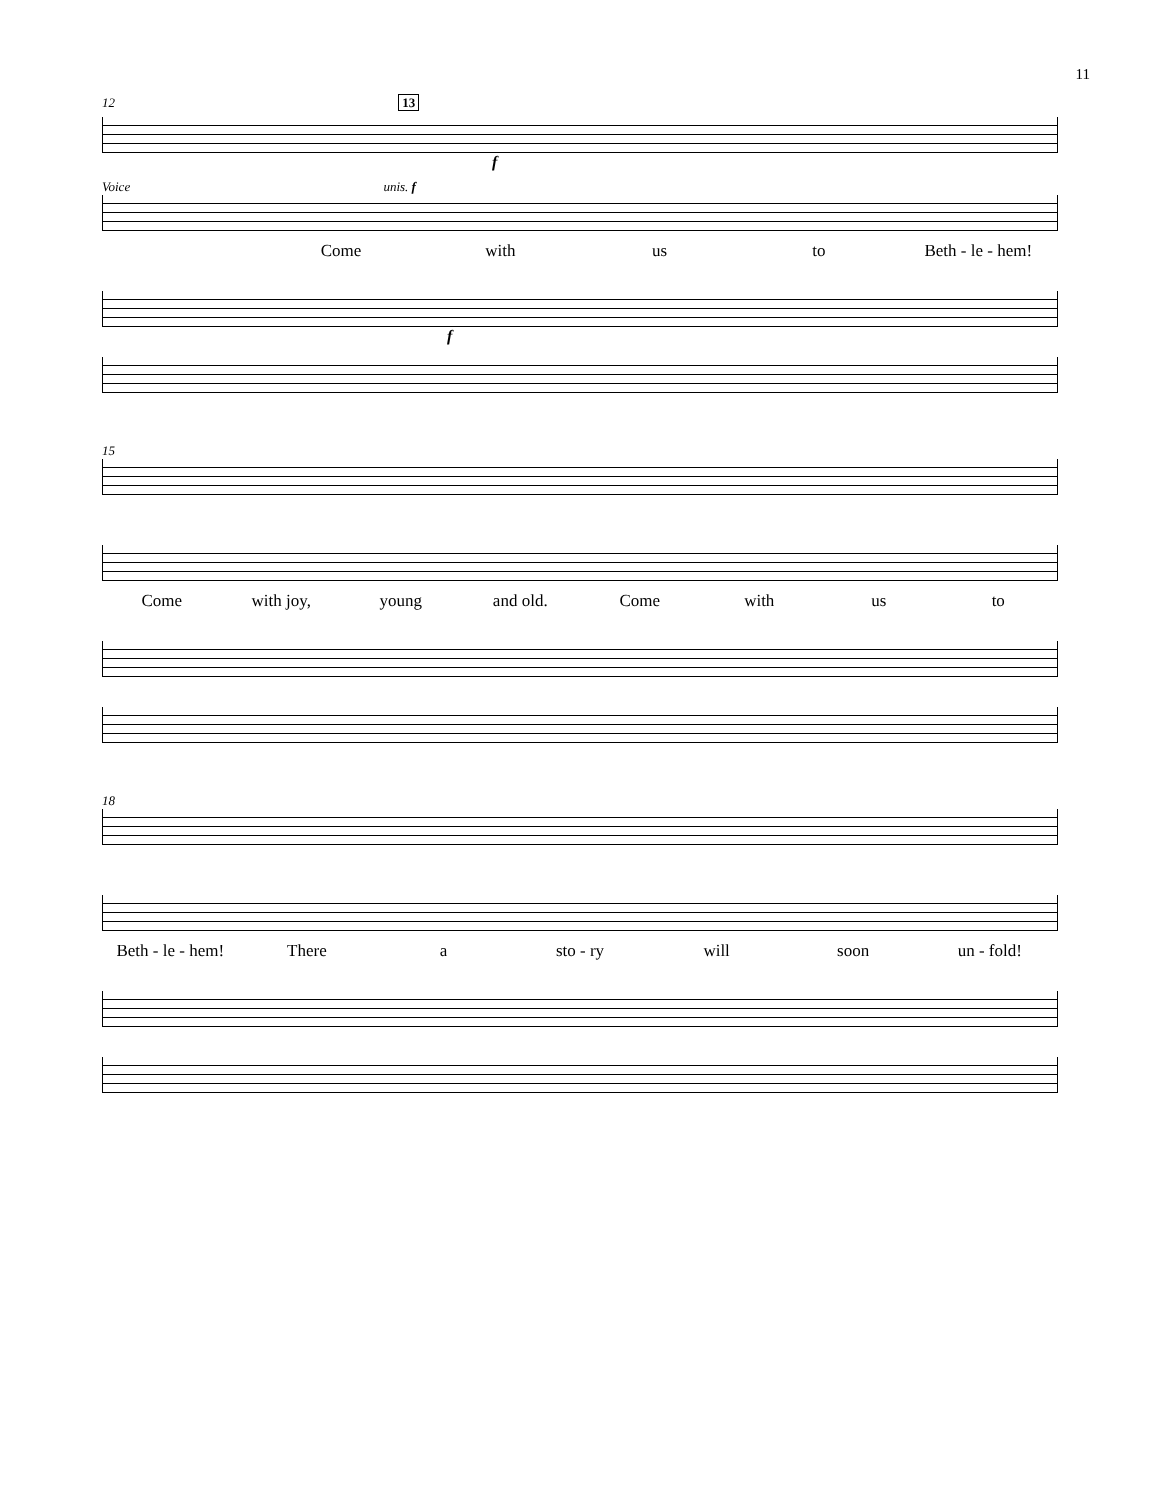11
12 13
f
Voice unis. f
Come with us to Beth - le - hem!
f
15
Come with joy, young and old. Come with us to
18
Beth - le - hem! There a sto - ry will soon un - fold!